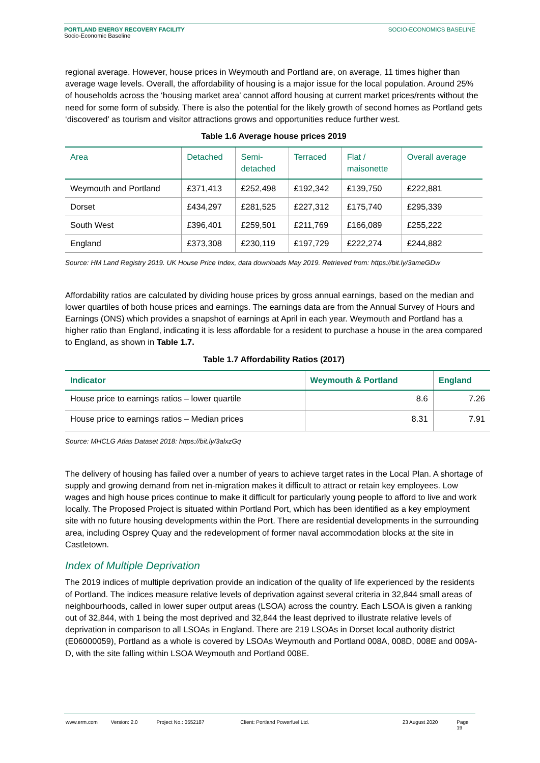PORTLAND ENERGY RECOVERY FACILITY
Socio-Economic Baseline
SOCIO-ECONOMICS BASELINE
regional average. However, house prices in Weymouth and Portland are, on average, 11 times higher than average wage levels. Overall, the affordability of housing is a major issue for the local population. Around 25% of households across the ‘housing market area’ cannot afford housing at current market prices/rents without the need for some form of subsidy. There is also the potential for the likely growth of second homes as Portland gets ‘discovered’ as tourism and visitor attractions grows and opportunities reduce further west.
Table 1.6 Average house prices 2019
| Area | Detached | Semi- detached | Terraced | Flat / maisonette | Overall average |
| --- | --- | --- | --- | --- | --- |
| Weymouth and Portland | £371,413 | £252,498 | £192,342 | £139,750 | £222,881 |
| Dorset | £434,297 | £281,525 | £227,312 | £175,740 | £295,339 |
| South West | £396,401 | £259,501 | £211,769 | £166,089 | £255,222 |
| England | £373,308 | £230,119 | £197,729 | £222,274 | £244,882 |
Source: HM Land Registry 2019. UK House Price Index, data downloads May 2019. Retrieved from: https://bit.ly/3ameGDw
Affordability ratios are calculated by dividing house prices by gross annual earnings, based on the median and lower quartiles of both house prices and earnings. The earnings data are from the Annual Survey of Hours and Earnings (ONS) which provides a snapshot of earnings at April in each year. Weymouth and Portland has a higher ratio than England, indicating it is less affordable for a resident to purchase a house in the area compared to England, as shown in Table 1.7.
Table 1.7 Affordability Ratios (2017)
| Indicator | Weymouth & Portland | England |
| --- | --- | --- |
| House price to earnings ratios – lower quartile | 8.6 | 7.26 |
| House price to earnings ratios – Median prices | 8.31 | 7.91 |
Source: MHCLG Atlas Dataset 2018: https://bit.ly/3alxzGq
The delivery of housing has failed over a number of years to achieve target rates in the Local Plan. A shortage of supply and growing demand from net in-migration makes it difficult to attract or retain key employees. Low wages and high house prices continue to make it difficult for particularly young people to afford to live and work locally. The Proposed Project is situated within Portland Port, which has been identified as a key employment site with no future housing developments within the Port. There are residential developments in the surrounding area, including Osprey Quay and the redevelopment of former naval accommodation blocks at the site in Castletown.
Index of Multiple Deprivation
The 2019 indices of multiple deprivation provide an indication of the quality of life experienced by the residents of Portland. The indices measure relative levels of deprivation against several criteria in 32,844 small areas of neighbourhoods, called in lower super output areas (LSOA) across the country. Each LSOA is given a ranking out of 32,844, with 1 being the most deprived and 32,844 the least deprived to illustrate relative levels of deprivation in comparison to all LSOAs in England. There are 219 LSOAs in Dorset local authority district (E06000059), Portland as a whole is covered by LSOAs Weymouth and Portland 008A, 008D, 008E and 009A-D, with the site falling within LSOA Weymouth and Portland 008E.
www.erm.com Version: 2.0 Project No.: 0552187 Client: Portland Powerfuel Ltd. 23 August 2020 Page 19